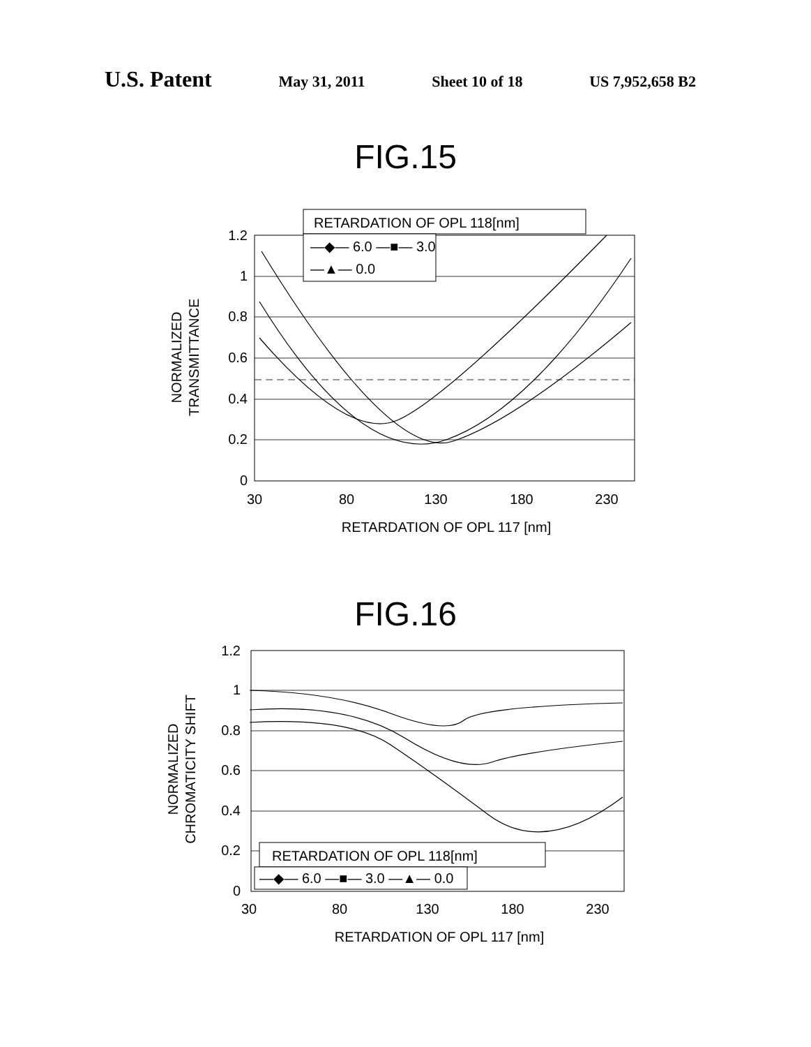U.S. Patent May 31, 2011 Sheet 10 of 18 US 7,952,658 B2
FIG.15
1.2
1
0.8
0.6
0.4
0.2
0
30
80
130
180
230
RETARDATION OF OPL 117 [nm]
NORMALIZED
TRANSMITTANCE
RETARDATION OF OPL 118[nm]
—◆— 6.0 —■— 3.0
—▲— 0.0
FIG.16
1.2
1
0.8
0.6
0.4
0.2
0
30
80
130
180
230
RETARDATION OF OPL 117 [nm]
NORMALIZED
CHROMATICITY SHIFT
RETARDATION OF OPL 118[nm]
—◆— 6.0 —■— 3.0 —▲— 0.0